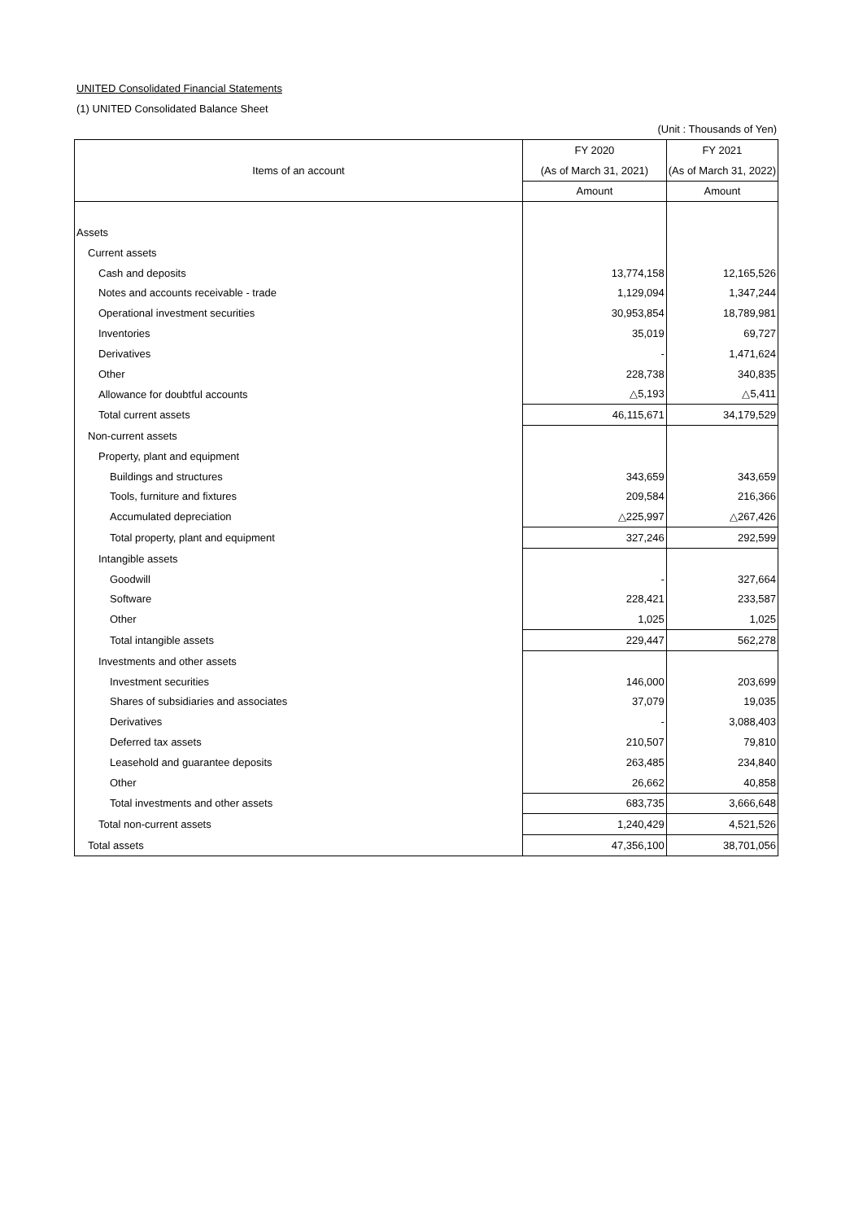UNITED Consolidated Financial Statements
(1) UNITED Consolidated Balance Sheet
(Unit : Thousands of Yen)
| Items of an account | FY 2020 | FY 2021 |
| --- | --- | --- |
| | (As of March 31, 2021) | (As of March 31, 2022) |
| | Amount | Amount |
| Assets | | |
| Current assets | | |
| Cash and deposits | 13,774,158 | 12,165,526 |
| Notes and accounts receivable - trade | 1,129,094 | 1,347,244 |
| Operational investment securities | 30,953,854 | 18,789,981 |
| Inventories | 35,019 | 69,727 |
| Derivatives | - | 1,471,624 |
| Other | 228,738 | 340,835 |
| Allowance for doubtful accounts | △5,193 | △5,411 |
| Total current assets | 46,115,671 | 34,179,529 |
| Non-current assets | | |
| Property, plant and equipment | | |
| Buildings and structures | 343,659 | 343,659 |
| Tools, furniture and fixtures | 209,584 | 216,366 |
| Accumulated depreciation | △225,997 | △267,426 |
| Total property, plant and equipment | 327,246 | 292,599 |
| Intangible assets | | |
| Goodwill | - | 327,664 |
| Software | 228,421 | 233,587 |
| Other | 1,025 | 1,025 |
| Total intangible assets | 229,447 | 562,278 |
| Investments and other assets | | |
| Investment securities | 146,000 | 203,699 |
| Shares of subsidiaries and associates | 37,079 | 19,035 |
| Derivatives | - | 3,088,403 |
| Deferred tax assets | 210,507 | 79,810 |
| Leasehold and guarantee deposits | 263,485 | 234,840 |
| Other | 26,662 | 40,858 |
| Total investments and other assets | 683,735 | 3,666,648 |
| Total non-current assets | 1,240,429 | 4,521,526 |
| Total assets | 47,356,100 | 38,701,056 |